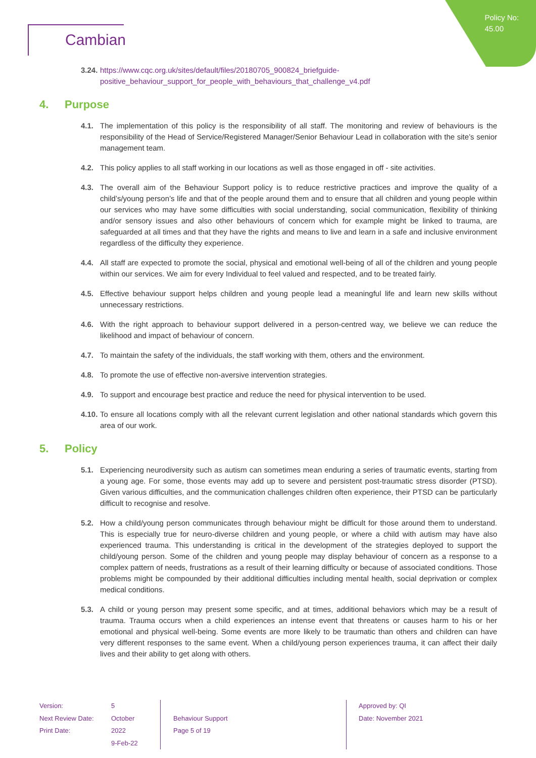Policy No:
45.00
Cambian
3.24. https://www.cqc.org.uk/sites/default/files/20180705_900824_briefguide-positive_behaviour_support_for_people_with_behaviours_that_challenge_v4.pdf
4. Purpose
4.1. The implementation of this policy is the responsibility of all staff. The monitoring and review of behaviours is the responsibility of the Head of Service/Registered Manager/Senior Behaviour Lead in collaboration with the site’s senior management team.
4.2. This policy applies to all staff working in our locations as well as those engaged in off - site activities.
4.3. The overall aim of the Behaviour Support policy is to reduce restrictive practices and improve the quality of a child’s/young person’s life and that of the people around them and to ensure that all children and young people within our services who may have some difficulties with social understanding, social communication, flexibility of thinking and/or sensory issues and also other behaviours of concern which for example might be linked to trauma, are safeguarded at all times and that they have the rights and means to live and learn in a safe and inclusive environment regardless of the difficulty they experience.
4.4. All staff are expected to promote the social, physical and emotional well-being of all of the children and young people within our services. We aim for every Individual to feel valued and respected, and to be treated fairly.
4.5. Effective behaviour support helps children and young people lead a meaningful life and learn new skills without unnecessary restrictions.
4.6. With the right approach to behaviour support delivered in a person-centred way, we believe we can reduce the likelihood and impact of behaviour of concern.
4.7. To maintain the safety of the individuals, the staff working with them, others and the environment.
4.8. To promote the use of effective non-aversive intervention strategies.
4.9. To support and encourage best practice and reduce the need for physical intervention to be used.
4.10. To ensure all locations comply with all the relevant current legislation and other national standards which govern this area of our work.
5. Policy
5.1. Experiencing neurodiversity such as autism can sometimes mean enduring a series of traumatic events, starting from a young age. For some, those events may add up to severe and persistent post-traumatic stress disorder (PTSD). Given various difficulties, and the communication challenges children often experience, their PTSD can be particularly difficult to recognise and resolve.
5.2. How a child/young person communicates through behaviour might be difficult for those around them to understand. This is especially true for neuro-diverse children and young people, or where a child with autism may have also experienced trauma. This understanding is critical in the development of the strategies deployed to support the child/young person. Some of the children and young people may display behaviour of concern as a response to a complex pattern of needs, frustrations as a result of their learning difficulty or because of associated conditions. Those problems might be compounded by their additional difficulties including mental health, social deprivation or complex medical conditions.
5.3. A child or young person may present some specific, and at times, additional behaviors which may be a result of trauma. Trauma occurs when a child experiences an intense event that threatens or causes harm to his or her emotional and physical well-being. Some events are more likely to be traumatic than others and children can have very different responses to the same event. When a child/young person experiences trauma, it can affect their daily lives and their ability to get along with others.
Version:
Next Review Date:
Print Date:
5
October 2022
9-Feb-22
Behaviour Support
Page 5 of 19
Approved by: QI
Date: November 2021